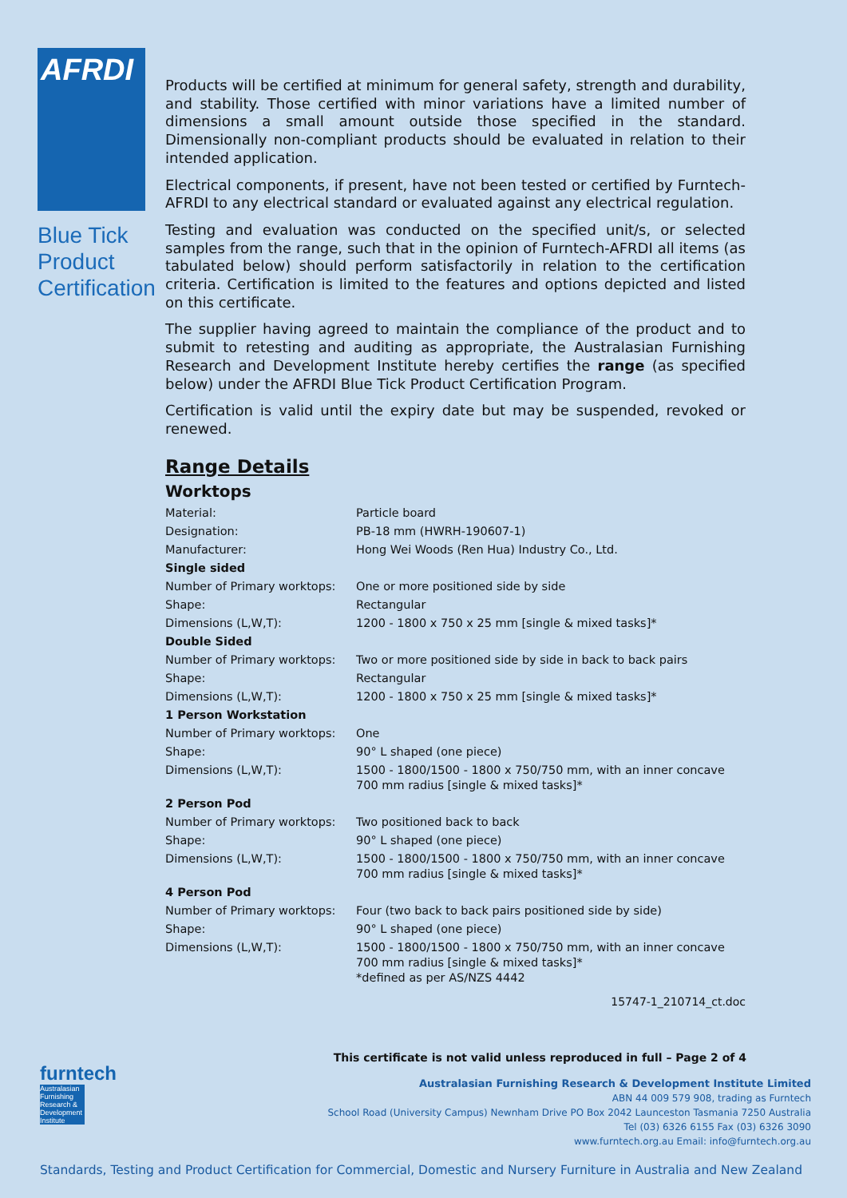AFRDI
Blue Tick
Product
Certification
Products will be certified at minimum for general safety, strength and durability, and stability. Those certified with minor variations have a limited number of dimensions a small amount outside those specified in the standard. Dimensionally non-compliant products should be evaluated in relation to their intended application.
Electrical components, if present, have not been tested or certified by Furntech-AFRDI to any electrical standard or evaluated against any electrical regulation.
Testing and evaluation was conducted on the specified unit/s, or selected samples from the range, such that in the opinion of Furntech-AFRDI all items (as tabulated below) should perform satisfactorily in relation to the certification criteria. Certification is limited to the features and options depicted and listed on this certificate.
The supplier having agreed to maintain the compliance of the product and to submit to retesting and auditing as appropriate, the Australasian Furnishing Research and Development Institute hereby certifies the range (as specified below) under the AFRDI Blue Tick Product Certification Program.
Certification is valid until the expiry date but may be suspended, revoked or renewed.
Range Details
Worktops
| Material: | Particle board |
| Designation: | PB-18 mm (HWRH-190607-1) |
| Manufacturer: | Hong Wei Woods (Ren Hua) Industry Co., Ltd. |
| Single sided | |
| Number of Primary worktops: | One or more positioned side by side |
| Shape: | Rectangular |
| Dimensions (L,W,T): | 1200 - 1800 x 750 x 25 mm [single & mixed tasks]* |
| Double Sided | |
| Number of Primary worktops: | Two or more positioned side by side in back to back pairs |
| Shape: | Rectangular |
| Dimensions (L,W,T): | 1200 - 1800 x 750 x 25 mm [single & mixed tasks]* |
| 1 Person Workstation | |
| Number of Primary worktops: | One |
| Shape: | 90° L shaped (one piece) |
| Dimensions (L,W,T): | 1500 - 1800/1500 - 1800 x 750/750 mm, with an inner concave 700 mm radius [single & mixed tasks]* |
| 2 Person Pod | |
| Number of Primary worktops: | Two positioned back to back |
| Shape: | 90° L shaped (one piece) |
| Dimensions (L,W,T): | 1500 - 1800/1500 - 1800 x 750/750 mm, with an inner concave 700 mm radius [single & mixed tasks]* |
| 4 Person Pod | |
| Number of Primary worktops: | Four (two back to back pairs positioned side by side) |
| Shape: | 90° L shaped (one piece) |
| Dimensions (L,W,T): | 1500 - 1800/1500 - 1800 x 750/750 mm, with an inner concave 700 mm radius [single & mixed tasks]* *defined as per AS/NZS 4442 |
15747-1_210714_ct.doc
This certificate is not valid unless reproduced in full – Page 2 of 4
furntech
Australasian Furnishing Research & Development Institute
Australasian Furnishing Research & Development Institute Limited
ABN 44 009 579 908, trading as Furntech
School Road (University Campus) Newnham Drive PO Box 2042 Launceston Tasmania 7250 Australia
Tel (03) 6326 6155 Fax (03) 6326 3090
www.furntech.org.au Email: info@furntech.org.au
Standards, Testing and Product Certification for Commercial, Domestic and Nursery Furniture in Australia and New Zealand